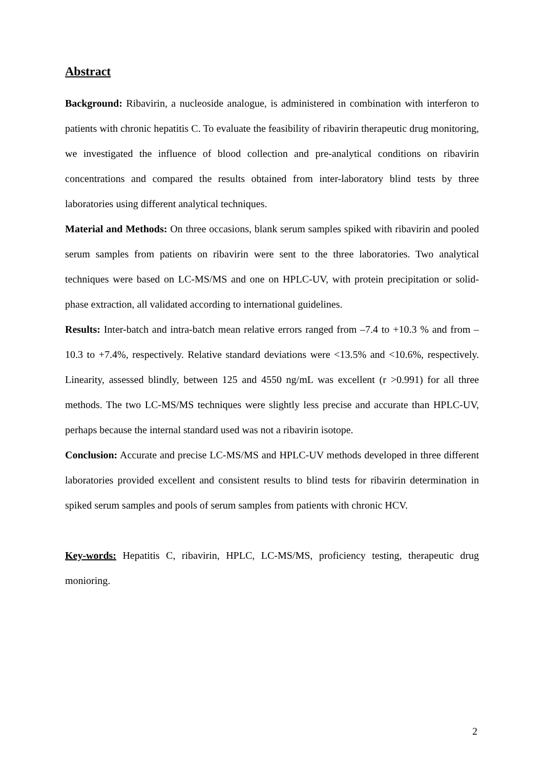Abstract
Background: Ribavirin, a nucleoside analogue, is administered in combination with interferon to patients with chronic hepatitis C. To evaluate the feasibility of ribavirin therapeutic drug monitoring, we investigated the influence of blood collection and pre-analytical conditions on ribavirin concentrations and compared the results obtained from inter-laboratory blind tests by three laboratories using different analytical techniques.
Material and Methods: On three occasions, blank serum samples spiked with ribavirin and pooled serum samples from patients on ribavirin were sent to the three laboratories. Two analytical techniques were based on LC-MS/MS and one on HPLC-UV, with protein precipitation or solid-phase extraction, all validated according to international guidelines.
Results: Inter-batch and intra-batch mean relative errors ranged from –7.4 to +10.3 % and from –10.3 to +7.4%, respectively. Relative standard deviations were <13.5% and <10.6%, respectively. Linearity, assessed blindly, between 125 and 4550 ng/mL was excellent (r >0.991) for all three methods. The two LC-MS/MS techniques were slightly less precise and accurate than HPLC-UV, perhaps because the internal standard used was not a ribavirin isotope.
Conclusion: Accurate and precise LC-MS/MS and HPLC-UV methods developed in three different laboratories provided excellent and consistent results to blind tests for ribavirin determination in spiked serum samples and pools of serum samples from patients with chronic HCV.
Key-words: Hepatitis C, ribavirin, HPLC, LC-MS/MS, proficiency testing, therapeutic drug monioring.
2